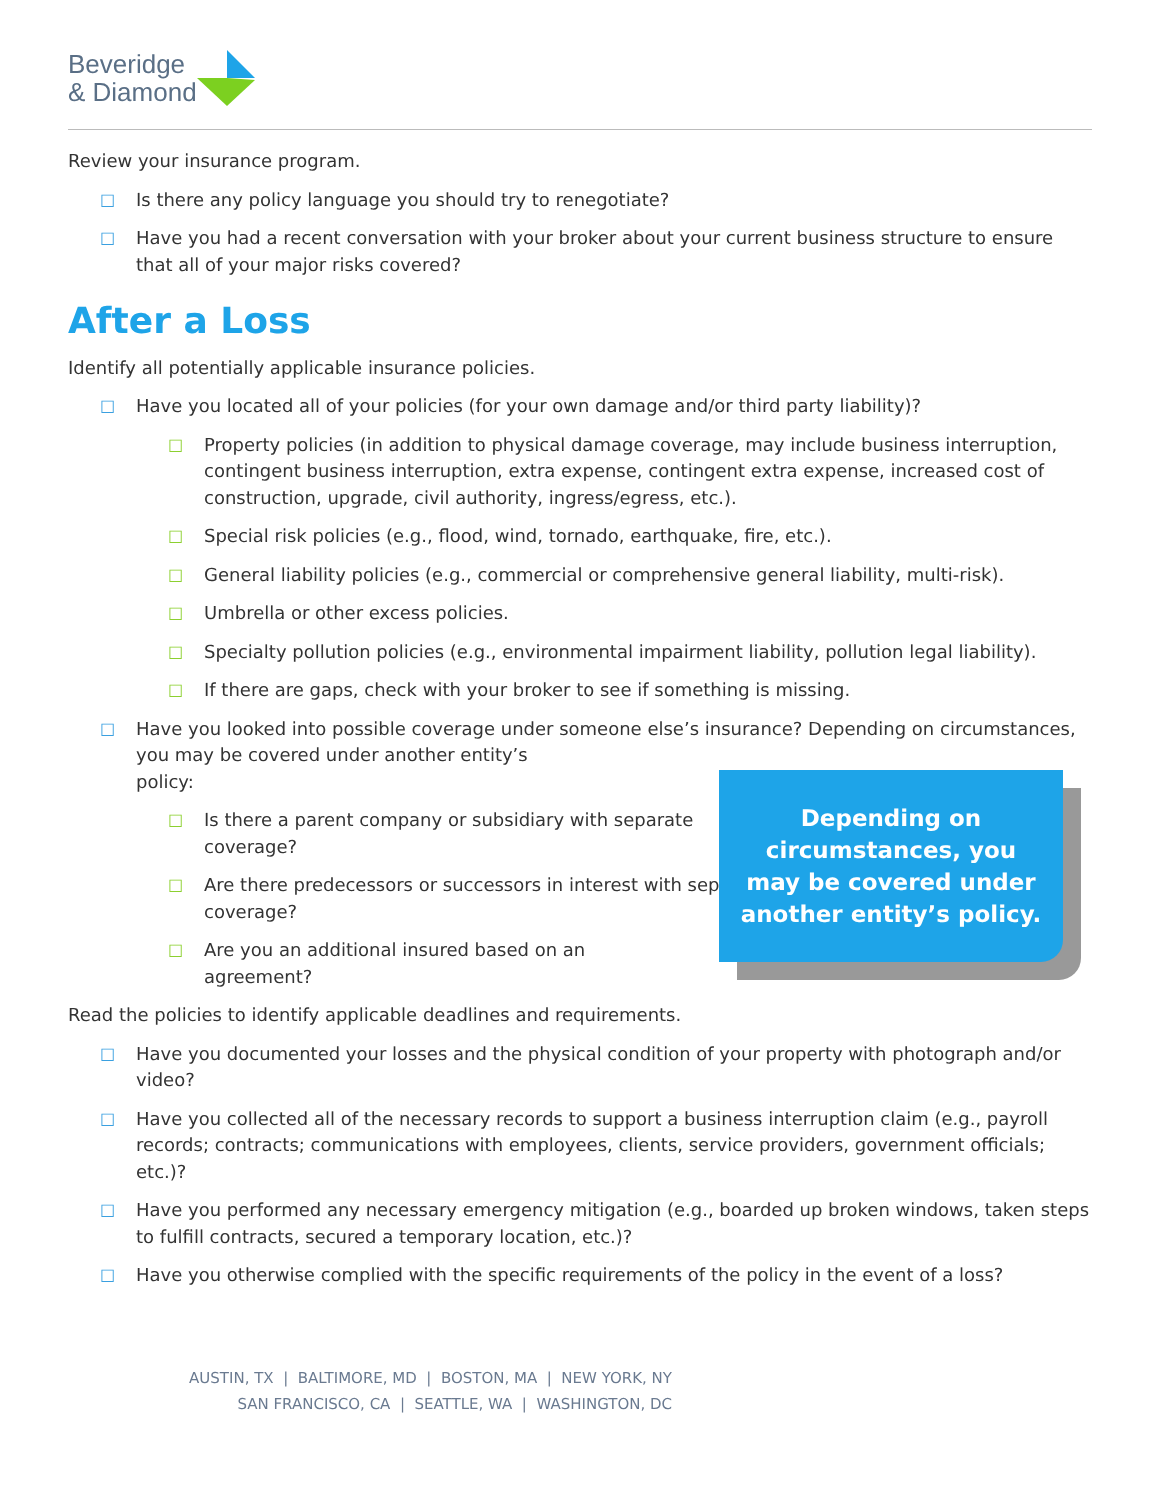Beveridge
& Diamond
Review your insurance program.
□ Is there any policy language you should try to renegotiate?
□ Have you had a recent conversation with your broker about your current business structure to ensure that all of your major risks covered?
After a Loss
Identify all potentially applicable insurance policies.
□ Have you located all of your policies (for your own damage and/or third party liability)?
□ Property policies (in addition to physical damage coverage, may include business interruption, contingent business interruption, extra expense, contingent extra expense, increased cost of construction, upgrade, civil authority, ingress/egress, etc.).
□ Special risk policies (e.g., flood, wind, tornado, earthquake, fire, etc.).
□ General liability policies (e.g., commercial or comprehensive general liability, multi-risk).
□ Umbrella or other excess policies.
□ Specialty pollution policies (e.g., environmental impairment liability, pollution legal liability).
□ If there are gaps, check with your broker to see if something is missing.
□ Have you looked into possible coverage under someone else’s insurance? Depending on circumstances, you may be covered under another entity’s
policy:
□ Is there a parent company or subsidiary with separate coverage?
□ Are there predecessors or successors in interest with separate coverage?
□ Are you an additional insured based on an
agreement?
Depending on
circumstances, you
may be covered under
another entity’s policy.
Read the policies to identify applicable deadlines and requirements.
□ Have you documented your losses and the physical condition of your property with photograph and/or video?
□ Have you collected all of the necessary records to support a business interruption claim (e.g., payroll records; contracts; communications with employees, clients, service providers, government officials; etc.)?
□ Have you performed any necessary emergency mitigation (e.g., boarded up broken windows, taken steps to fulfill contracts, secured a temporary location, etc.)?
□ Have you otherwise complied with the specific requirements of the policy in the event of a loss?
AUSTIN, TX | BALTIMORE, MD | BOSTON, MA | NEW YORK, NY
SAN FRANCISCO, CA | SEATTLE, WA | WASHINGTON, DC